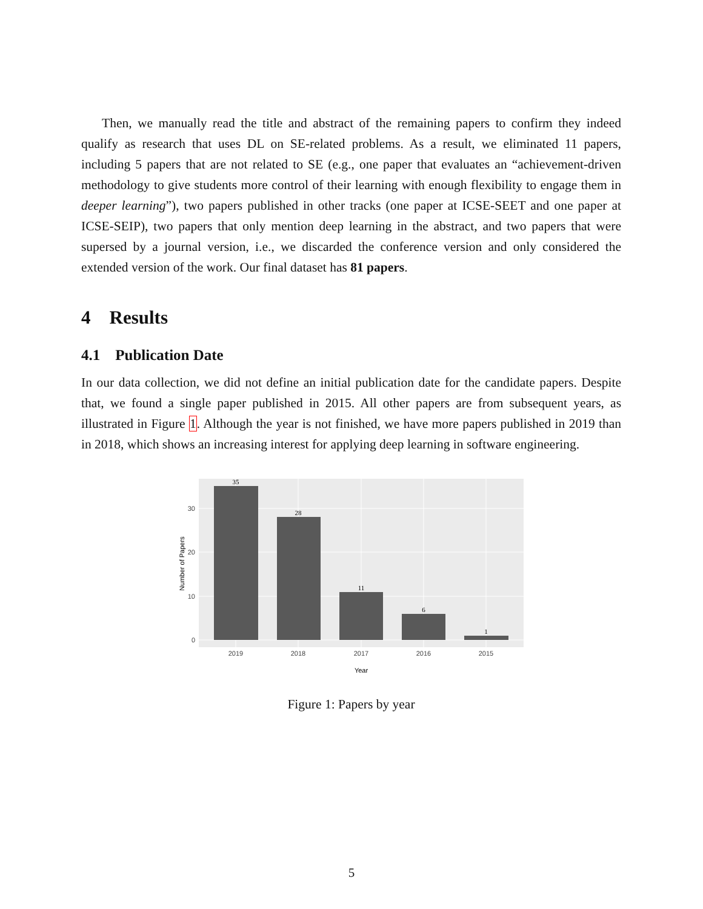Then, we manually read the title and abstract of the remaining papers to confirm they indeed qualify as research that uses DL on SE-related problems. As a result, we eliminated 11 papers, including 5 papers that are not related to SE (e.g., one paper that evaluates an “achievement-driven methodology to give students more control of their learning with enough flexibility to engage them in deeper learning”), two papers published in other tracks (one paper at ICSE-SEET and one paper at ICSE-SEIP), two papers that only mention deep learning in the abstract, and two papers that were supersed by a journal version, i.e., we discarded the conference version and only considered the extended version of the work. Our final dataset has 81 papers.
4 Results
4.1 Publication Date
In our data collection, we did not define an initial publication date for the candidate papers. Despite that, we found a single paper published in 2015. All other papers are from subsequent years, as illustrated in Figure 1. Although the year is not finished, we have more papers published in 2019 than in 2018, which shows an increasing interest for applying deep learning in software engineering.
35
28
11
6
1
0
10
20
30
2019
2018
2017
2016
2015
Year
Number of Papers
Figure 1: Papers by year
5